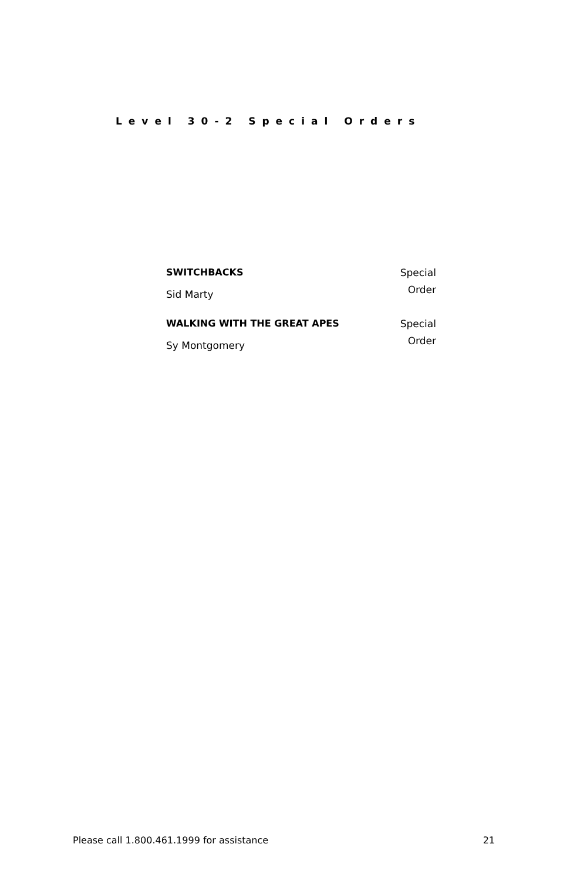Level 30-2 Special Orders
| SWITCHBACKS | Special Order |
| Sid Marty | |
| WALKING WITH THE GREAT APES | Special Order |
| Sy Montgomery | |
Please call 1.800.461.1999 for assistance 21